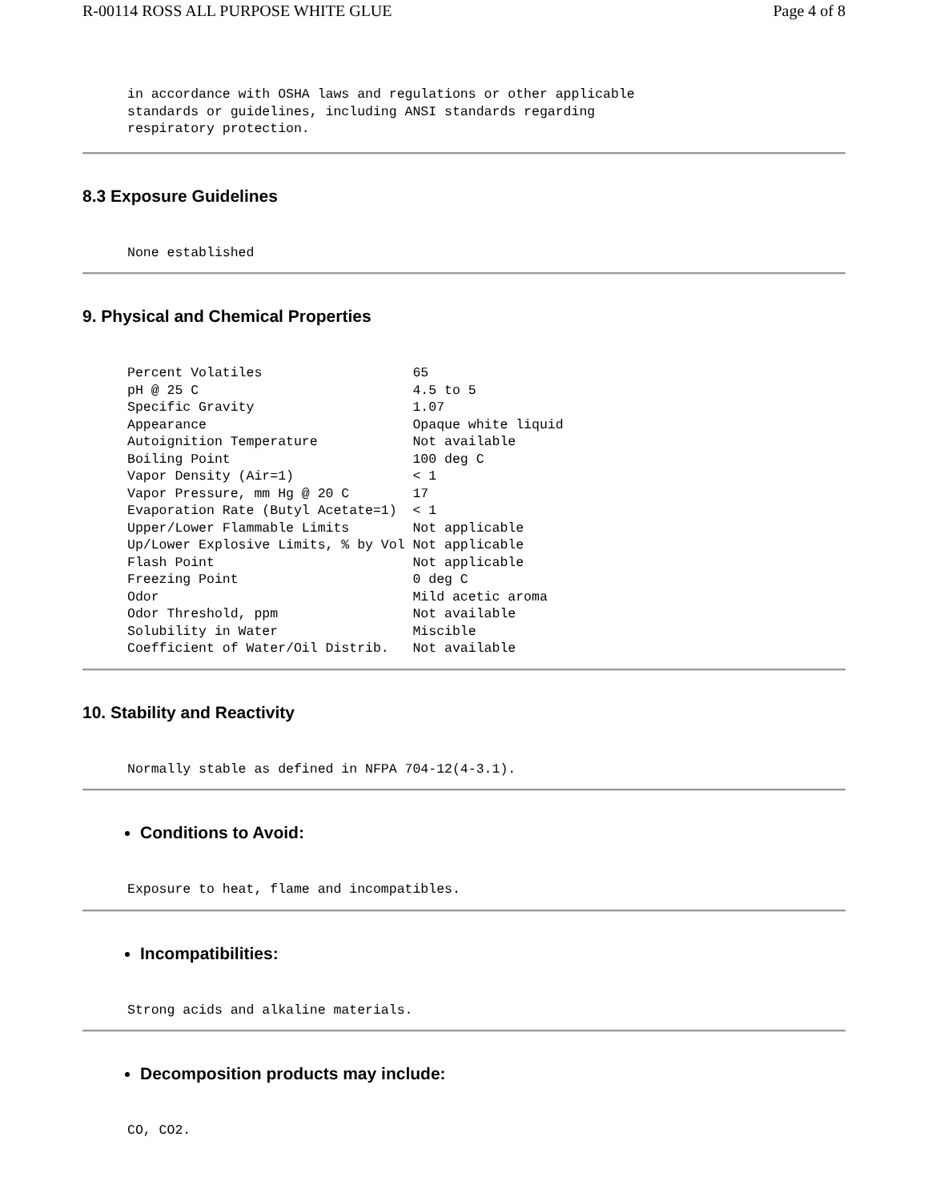R-00114 ROSS ALL PURPOSE WHITE GLUE Page 4 of 8
in accordance with OSHA laws and regulations or other applicable
standards or guidelines, including ANSI standards regarding
respiratory protection.
8.3 Exposure Guidelines
None established
9. Physical and Chemical Properties
Percent Volatiles                   65
pH @ 25 C                           4.5 to 5
Specific Gravity                    1.07
Appearance                          Opaque white liquid
Autoignition Temperature            Not available
Boiling Point                       100 deg C
Vapor Density (Air=1)               < 1
Vapor Pressure, mm Hg @ 20 C        17
Evaporation Rate (Butyl Acetate=1)  < 1
Upper/Lower Flammable Limits        Not applicable
Up/Lower Explosive Limits, % by Vol Not applicable
Flash Point                         Not applicable
Freezing Point                      0 deg C
Odor                                Mild acetic aroma
Odor Threshold, ppm                 Not available
Solubility in Water                 Miscible
Coefficient of Water/Oil Distrib.   Not available
10. Stability and Reactivity
Normally stable as defined in NFPA 704-12(4-3.1).
Conditions to Avoid:
Exposure to heat, flame and incompatibles.
Incompatibilities:
Strong acids and alkaline materials.
Decomposition products may include:
CO, CO2.